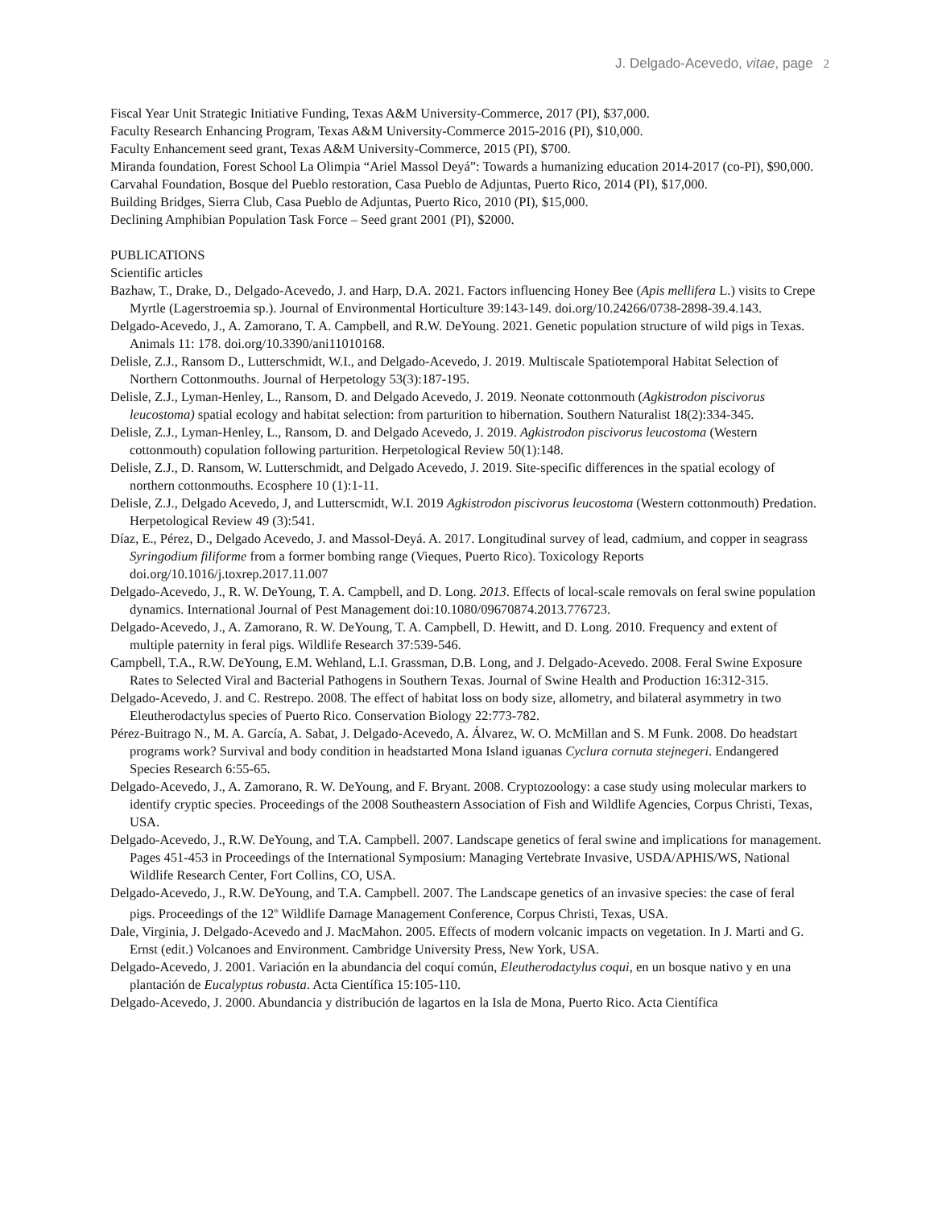J. Delgado-Acevedo, vitae, page 2
Fiscal Year Unit Strategic Initiative Funding, Texas A&M University-Commerce, 2017 (PI), $37,000.
Faculty Research Enhancing Program, Texas A&M University-Commerce 2015-2016 (PI), $10,000.
Faculty Enhancement seed grant, Texas A&M University-Commerce, 2015 (PI), $700.
Miranda foundation, Forest School La Olimpia “Ariel Massol Deyá”: Towards a humanizing education 2014-2017 (co-PI), $90,000.
Carvahal Foundation, Bosque del Pueblo restoration, Casa Pueblo de Adjuntas, Puerto Rico, 2014 (PI), $17,000.
Building Bridges, Sierra Club, Casa Pueblo de Adjuntas, Puerto Rico, 2010 (PI), $15,000.
Declining Amphibian Population Task Force – Seed grant 2001 (PI), $2000.
PUBLICATIONS
Scientific articles
Bazhaw, T., Drake, D., Delgado-Acevedo, J. and Harp, D.A. 2021. Factors influencing Honey Bee (Apis mellifera L.) visits to Crepe Myrtle (Lagerstroemia sp.). Journal of Environmental Horticulture 39:143-149. doi.org/10.24266/0738-2898-39.4.143.
Delgado-Acevedo, J., A. Zamorano, T. A. Campbell, and R.W. DeYoung. 2021. Genetic population structure of wild pigs in Texas. Animals 11: 178. doi.org/10.3390/ani11010168.
Delisle, Z.J., Ransom D., Lutterschmidt, W.I., and Delgado-Acevedo, J. 2019. Multiscale Spatiotemporal Habitat Selection of Northern Cottonmouths. Journal of Herpetology 53(3):187-195.
Delisle, Z.J., Lyman-Henley, L., Ransom, D. and Delgado Acevedo, J. 2019. Neonate cottonmouth (Agkistrodon piscivorus leucostoma) spatial ecology and habitat selection: from parturition to hibernation. Southern Naturalist 18(2):334-345.
Delisle, Z.J., Lyman-Henley, L., Ransom, D. and Delgado Acevedo, J. 2019. Agkistrodon piscivorus leucostoma (Western cottonmouth) copulation following parturition. Herpetological Review 50(1):148.
Delisle, Z.J., D. Ransom, W. Lutterschmidt, and Delgado Acevedo, J. 2019. Site-specific differences in the spatial ecology of northern cottonmouths. Ecosphere 10 (1):1-11.
Delisle, Z.J., Delgado Acevedo, J, and Lutterscmidt, W.I. 2019 Agkistrodon piscivorus leucostoma (Western cottonmouth) Predation. Herpetological Review 49 (3):541.
Díaz, E., Pérez, D., Delgado Acevedo, J. and Massol-Deyá. A. 2017. Longitudinal survey of lead, cadmium, and copper in seagrass Syringodium filiforme from a former bombing range (Vieques, Puerto Rico). Toxicology Reports doi.org/10.1016/j.toxrep.2017.11.007
Delgado-Acevedo, J., R. W. DeYoung, T. A. Campbell, and D. Long. 2013. Effects of local-scale removals on feral swine population dynamics. International Journal of Pest Management doi:10.1080/09670874.2013.776723.
Delgado-Acevedo, J., A. Zamorano, R. W. DeYoung, T. A. Campbell, D. Hewitt, and D. Long. 2010. Frequency and extent of multiple paternity in feral pigs. Wildlife Research 37:539-546.
Campbell, T.A., R.W. DeYoung, E.M. Wehland, L.I. Grassman, D.B. Long, and J. Delgado-Acevedo. 2008. Feral Swine Exposure Rates to Selected Viral and Bacterial Pathogens in Southern Texas. Journal of Swine Health and Production 16:312-315.
Delgado-Acevedo, J. and C. Restrepo. 2008. The effect of habitat loss on body size, allometry, and bilateral asymmetry in two Eleutherodactylus species of Puerto Rico. Conservation Biology 22:773-782.
Pérez-Buitrago N., M. A. García, A. Sabat, J. Delgado-Acevedo, A. Álvarez, W. O. McMillan and S. M Funk. 2008. Do headstart programs work? Survival and body condition in headstarted Mona Island iguanas Cyclura cornuta stejnegeri. Endangered Species Research 6:55-65.
Delgado-Acevedo, J., A. Zamorano, R. W. DeYoung, and F. Bryant. 2008. Cryptozoology: a case study using molecular markers to identify cryptic species. Proceedings of the 2008 Southeastern Association of Fish and Wildlife Agencies, Corpus Christi, Texas, USA.
Delgado-Acevedo, J., R.W. DeYoung, and T.A. Campbell. 2007. Landscape genetics of feral swine and implications for management. Pages 451-453 in Proceedings of the International Symposium: Managing Vertebrate Invasive, USDA/APHIS/WS, National Wildlife Research Center, Fort Collins, CO, USA.
Delgado-Acevedo, J., R.W. DeYoung, and T.A. Campbell. 2007. The Landscape genetics of an invasive species: the case of feral pigs. Proceedings of the 12<sup>th</sup> Wildlife Damage Management Conference, Corpus Christi, Texas, USA.
Dale, Virginia, J. Delgado-Acevedo and J. MacMahon. 2005. Effects of modern volcanic impacts on vegetation. In J. Marti and G. Ernst (edit.) Volcanoes and Environment. Cambridge University Press, New York, USA.
Delgado-Acevedo, J. 2001. Variación en la abundancia del coquí común, Eleutherodactylus coqui, en un bosque nativo y en una plantación de Eucalyptus robusta. Acta Científica 15:105-110.
Delgado-Acevedo, J. 2000. Abundancia y distribución de lagartos en la Isla de Mona, Puerto Rico. Acta Científica